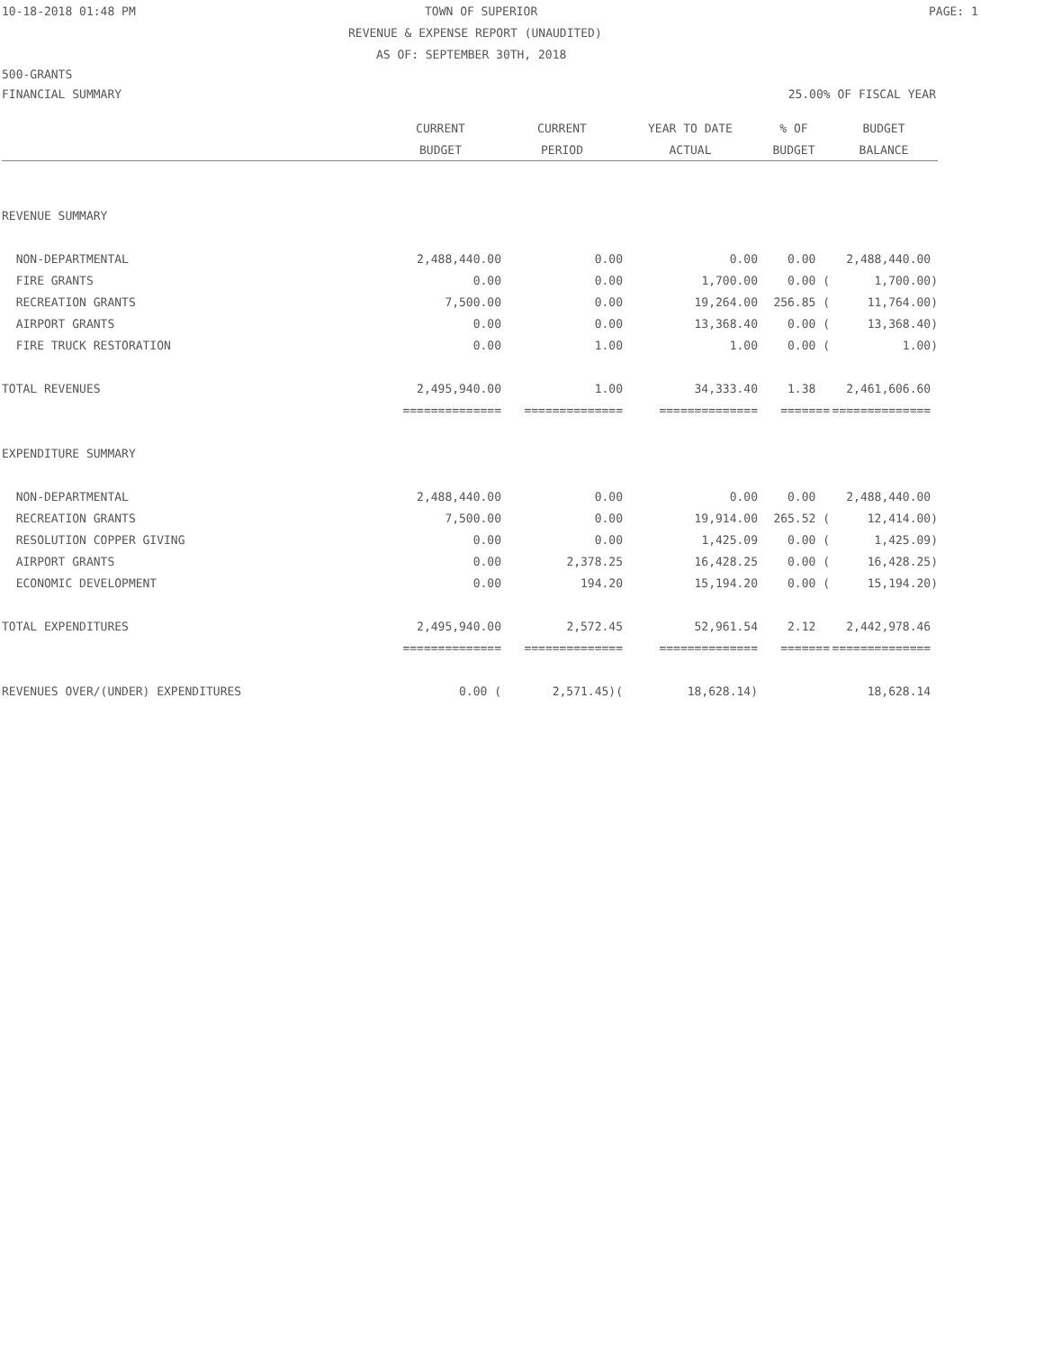10-18-2018 01:48 PM TOWN OF SUPERIOR PAGE: 1
REVENUE & EXPENSE REPORT (UNAUDITED)
AS OF: SEPTEMBER 30TH, 2018
500-GRANTS
FINANCIAL SUMMARY 25.00% OF FISCAL YEAR
| | CURRENT | CURRENT | YEAR TO DATE | % OF | BUDGET |
| --- | --- | --- | --- | --- | --- |
| | BUDGET | PERIOD | ACTUAL | BUDGET | BALANCE |
| REVENUE SUMMARY | | | | | |
| NON-DEPARTMENTAL | 2,488,440.00 | 0.00 | 0.00 | 0.00 | 2,488,440.00 |
| FIRE GRANTS | 0.00 | 0.00 | 1,700.00 | 0.00 ( | 1,700.00) |
| RECREATION GRANTS | 7,500.00 | 0.00 | 19,264.00 | 256.85 ( | 11,764.00) |
| AIRPORT GRANTS | 0.00 | 0.00 | 13,368.40 | 0.00 ( | 13,368.40) |
| FIRE TRUCK RESTORATION | 0.00 | 1.00 | 1.00 | 0.00 ( | 1.00) |
| TOTAL REVENUES | 2,495,940.00 | 1.00 | 34,333.40 | 1.38 | 2,461,606.60 |
| | ============== | ============== | ============== | ======= | ============== |
| EXPENDITURE SUMMARY | | | | | |
| NON-DEPARTMENTAL | 2,488,440.00 | 0.00 | 0.00 | 0.00 | 2,488,440.00 |
| RECREATION GRANTS | 7,500.00 | 0.00 | 19,914.00 | 265.52 ( | 12,414.00) |
| RESOLUTION COPPER GIVING | 0.00 | 0.00 | 1,425.09 | 0.00 ( | 1,425.09) |
| AIRPORT GRANTS | 0.00 | 2,378.25 | 16,428.25 | 0.00 ( | 16,428.25) |
| ECONOMIC DEVELOPMENT | 0.00 | 194.20 | 15,194.20 | 0.00 ( | 15,194.20) |
| TOTAL EXPENDITURES | 2,495,940.00 | 2,572.45 | 52,961.54 | 2.12 | 2,442,978.46 |
| | ============== | ============== | ============== | ======= | ============== |
| REVENUES OVER/(UNDER) EXPENDITURES | 0.00 ( | 2,571.45)( | 18,628.14) | | 18,628.14 |